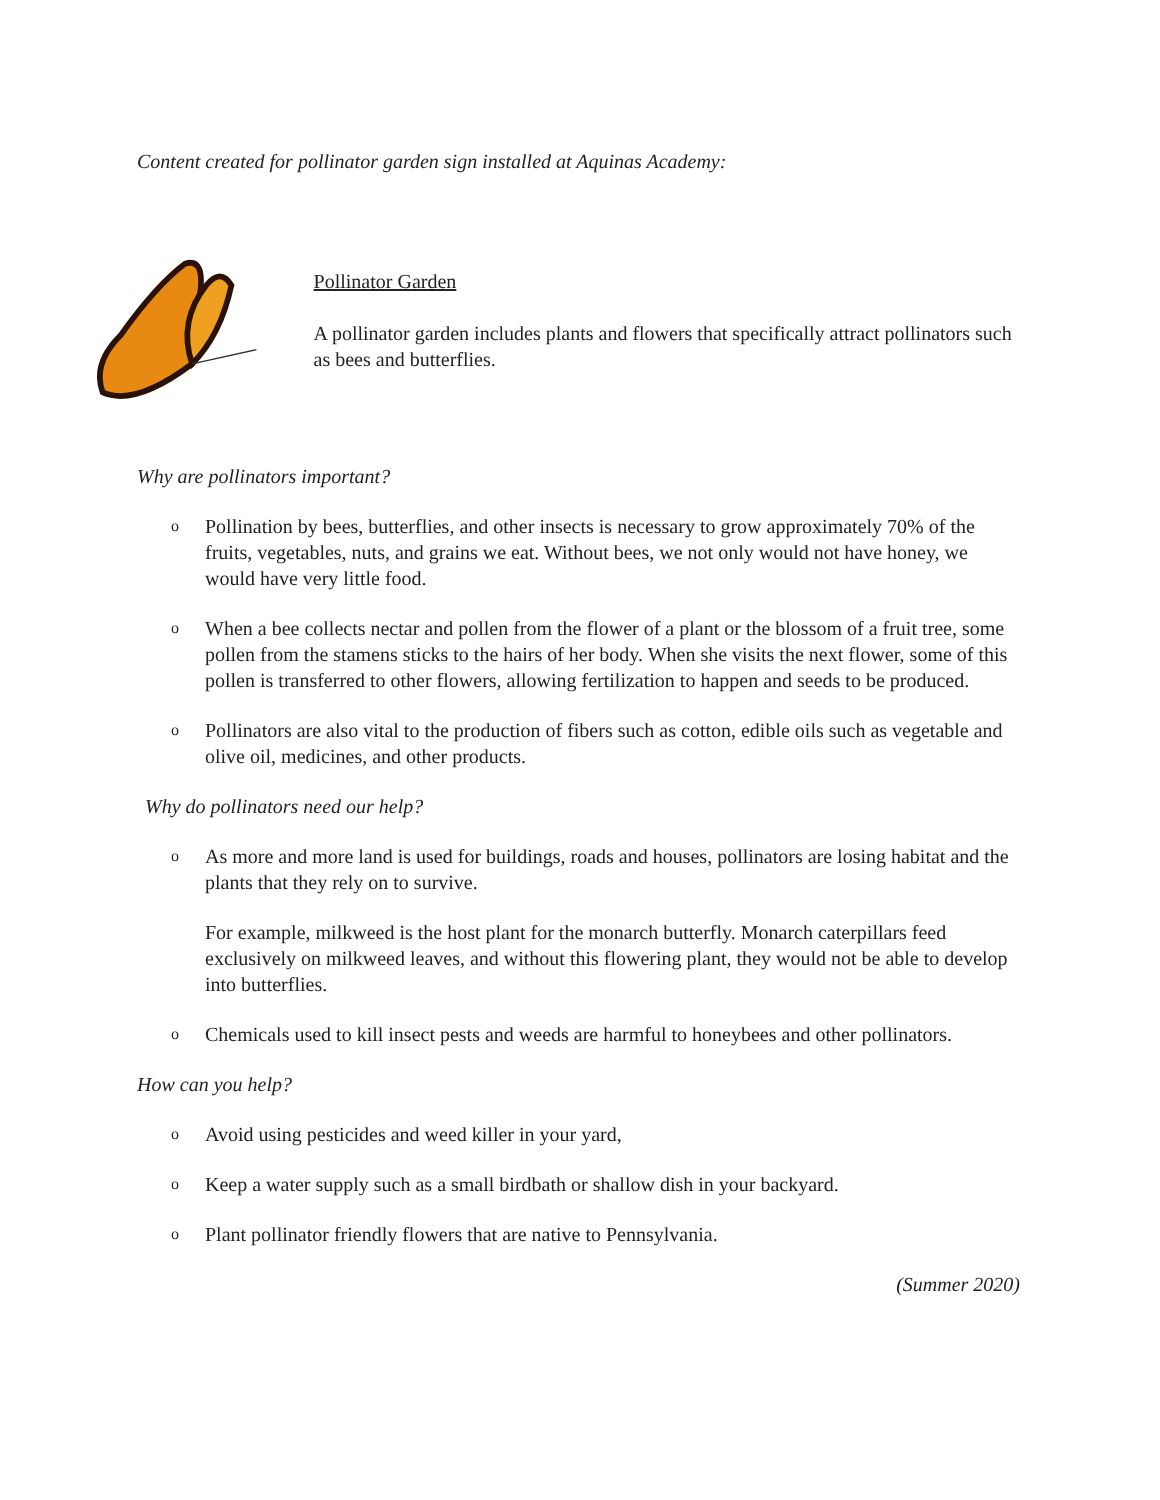Content created for pollinator garden sign installed at Aquinas Academy:
Pollinator Garden
A pollinator garden includes plants and flowers that specifically attract pollinators such as bees and butterflies.
Why are pollinators important?
o Pollination by bees, butterflies, and other insects is necessary to grow approximately 70% of the fruits, vegetables, nuts, and grains we eat. Without bees, we not only would not have honey, we would have very little food.
o When a bee collects nectar and pollen from the flower of a plant or the blossom of a fruit tree, some pollen from the stamens sticks to the hairs of her body. When she visits the next flower, some of this pollen is transferred to other flowers, allowing fertilization to happen and seeds to be produced.
o Pollinators are also vital to the production of fibers such as cotton, edible oils such as vegetable and olive oil, medicines, and other products.
Why do pollinators need our help?
o As more and more land is used for buildings, roads and houses, pollinators are losing habitat and the plants that they rely on to survive.
For example, milkweed is the host plant for the monarch butterfly. Monarch caterpillars feed exclusively on milkweed leaves, and without this flowering plant, they would not be able to develop into butterflies.
o Chemicals used to kill insect pests and weeds are harmful to honeybees and other pollinators.
How can you help?
o Avoid using pesticides and weed killer in your yard,
o Keep a water supply such as a small birdbath or shallow dish in your backyard.
o Plant pollinator friendly flowers that are native to Pennsylvania.
(Summer 2020)